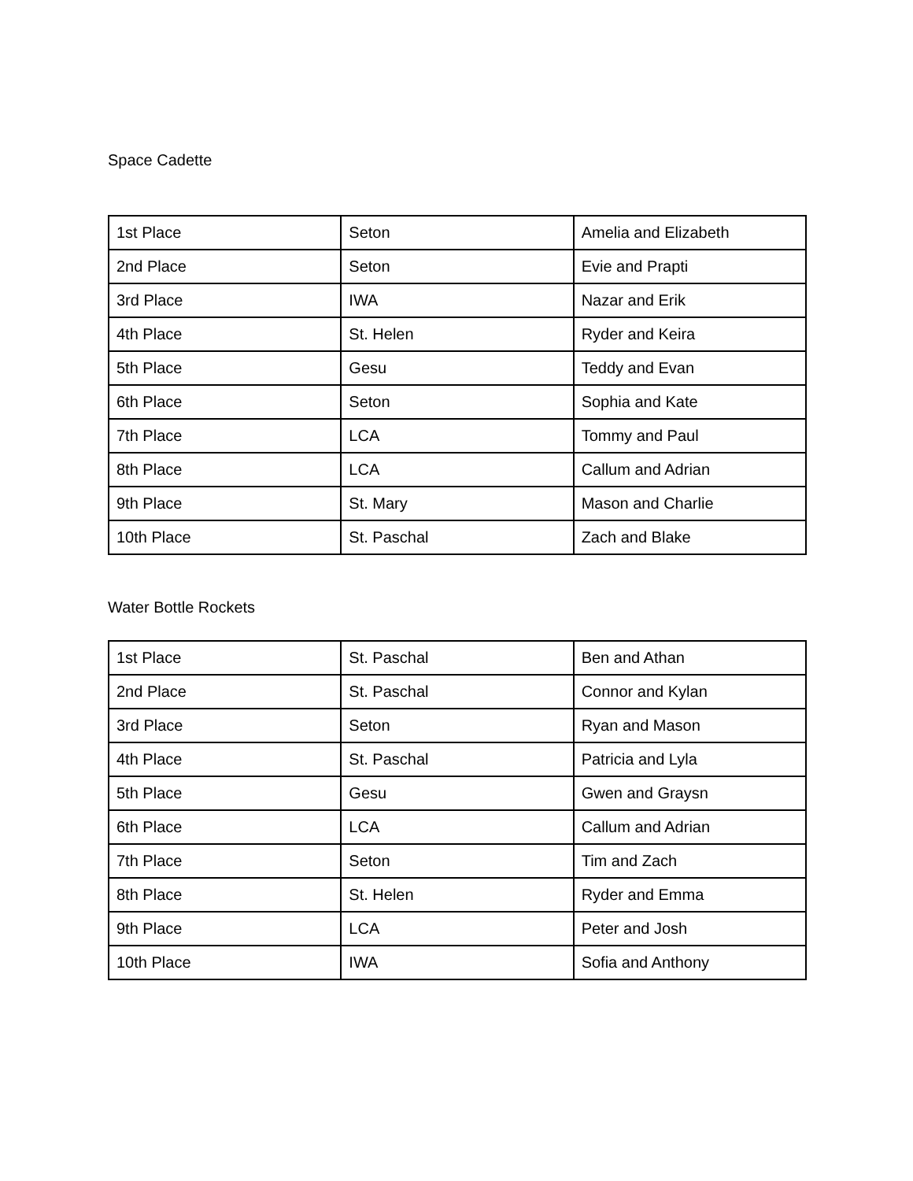Space Cadette
| 1st Place | Seton | Amelia and Elizabeth |
| 2nd Place | Seton | Evie and Prapti |
| 3rd Place | IWA | Nazar and Erik |
| 4th Place | St. Helen | Ryder and Keira |
| 5th Place | Gesu | Teddy and Evan |
| 6th Place | Seton | Sophia and Kate |
| 7th Place | LCA | Tommy and Paul |
| 8th Place | LCA | Callum and Adrian |
| 9th Place | St. Mary | Mason and Charlie |
| 10th Place | St. Paschal | Zach and Blake |
Water Bottle Rockets
| 1st Place | St. Paschal | Ben and Athan |
| 2nd Place | St. Paschal | Connor and Kylan |
| 3rd Place | Seton | Ryan and Mason |
| 4th Place | St. Paschal | Patricia and Lyla |
| 5th Place | Gesu | Gwen and Graysn |
| 6th Place | LCA | Callum and Adrian |
| 7th Place | Seton | Tim and Zach |
| 8th Place | St. Helen | Ryder and Emma |
| 9th Place | LCA | Peter and Josh |
| 10th Place | IWA | Sofia and Anthony |